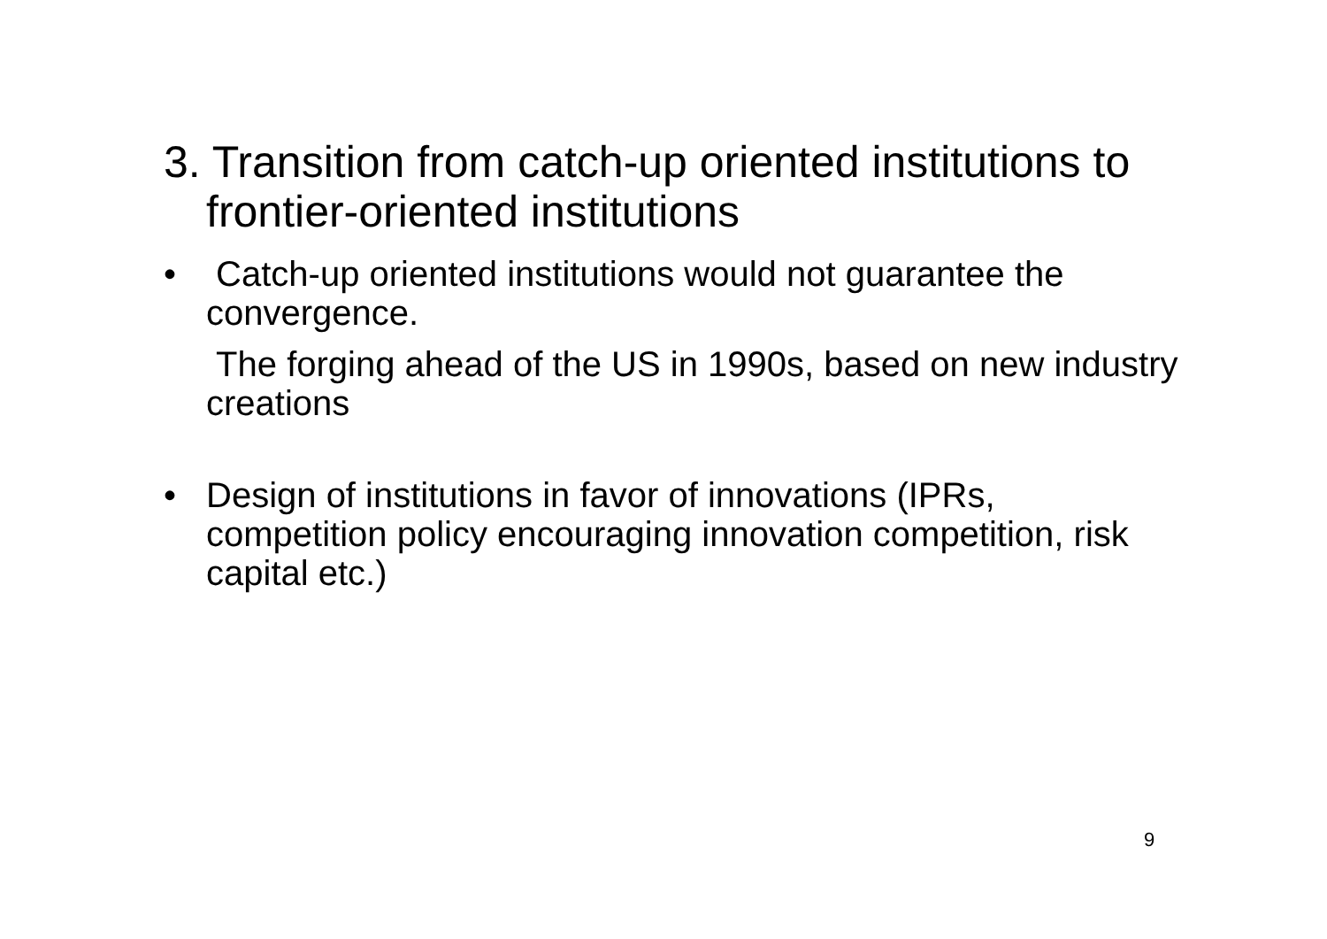3. Transition from catch-up oriented institutions to frontier-oriented institutions
• Catch-up oriented institutions would not guarantee the convergence.
The forging ahead of the US in 1990s, based on new industry creations
• Design of institutions in favor of innovations (IPRs, competition policy encouraging innovation competition, risk capital etc.)
9